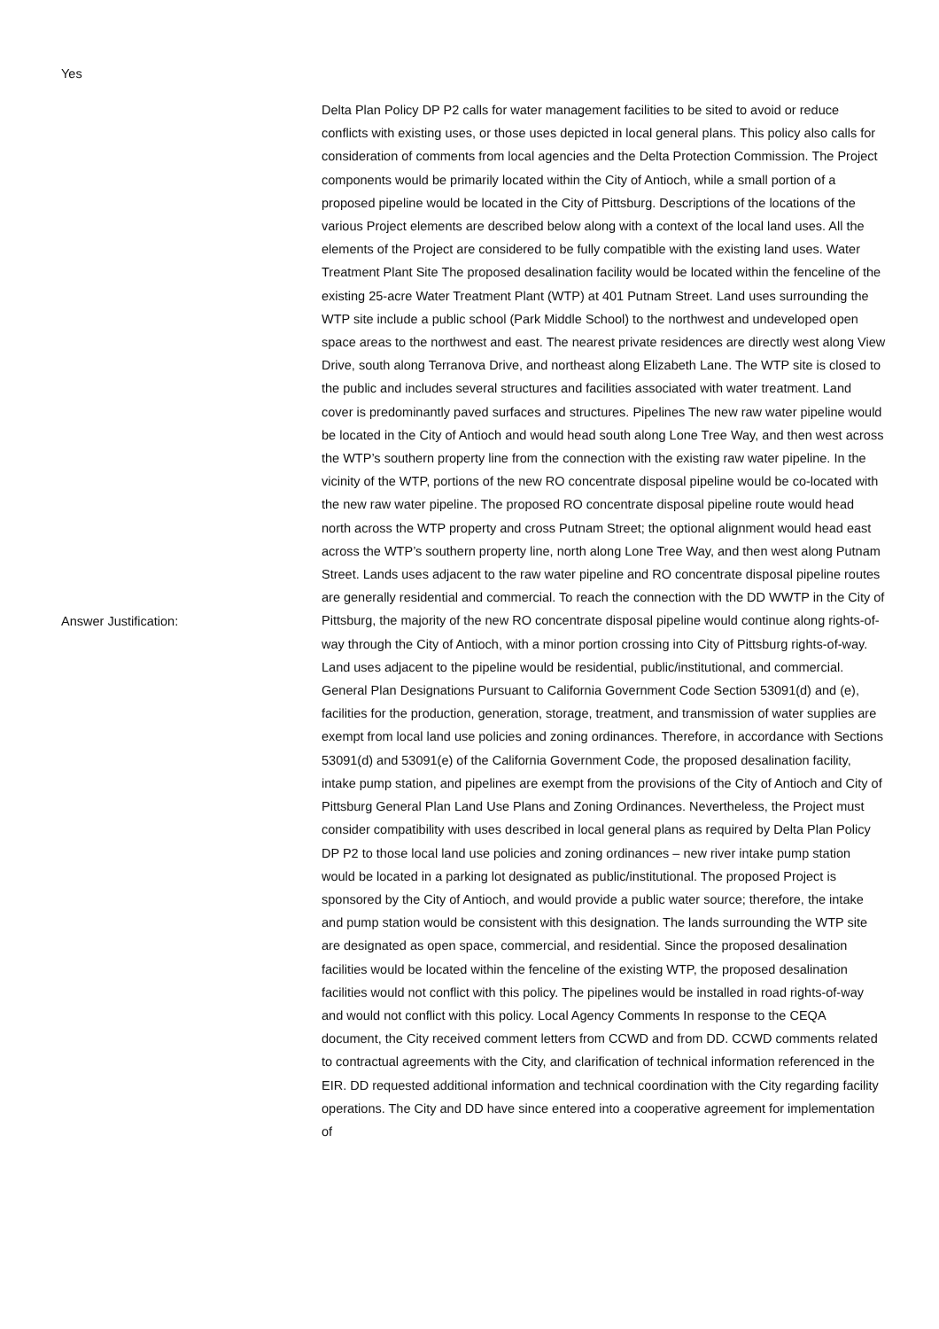Yes
Answer Justification:
Delta Plan Policy DP P2 calls for water management facilities to be sited to avoid or reduce conflicts with existing uses, or those uses depicted in local general plans. This policy also calls for consideration of comments from local agencies and the Delta Protection Commission. The Project components would be primarily located within the City of Antioch, while a small portion of a proposed pipeline would be located in the City of Pittsburg. Descriptions of the locations of the various Project elements are described below along with a context of the local land uses. All the elements of the Project are considered to be fully compatible with the existing land uses. Water Treatment Plant Site The proposed desalination facility would be located within the fenceline of the existing 25-acre Water Treatment Plant (WTP) at 401 Putnam Street. Land uses surrounding the WTP site include a public school (Park Middle School) to the northwest and undeveloped open space areas to the northwest and east. The nearest private residences are directly west along View Drive, south along Terranova Drive, and northeast along Elizabeth Lane. The WTP site is closed to the public and includes several structures and facilities associated with water treatment. Land cover is predominantly paved surfaces and structures. Pipelines The new raw water pipeline would be located in the City of Antioch and would head south along Lone Tree Way, and then west across the WTP’s southern property line from the connection with the existing raw water pipeline. In the vicinity of the WTP, portions of the new RO concentrate disposal pipeline would be co-located with the new raw water pipeline. The proposed RO concentrate disposal pipeline route would head north across the WTP property and cross Putnam Street; the optional alignment would head east across the WTP’s southern property line, north along Lone Tree Way, and then west along Putnam Street. Lands uses adjacent to the raw water pipeline and RO concentrate disposal pipeline routes are generally residential and commercial. To reach the connection with the DD WWTP in the City of Pittsburg, the majority of the new RO concentrate disposal pipeline would continue along rights-of-way through the City of Antioch, with a minor portion crossing into City of Pittsburg rights-of-way. Land uses adjacent to the pipeline would be residential, public/institutional, and commercial. General Plan Designations Pursuant to California Government Code Section 53091(d) and (e), facilities for the production, generation, storage, treatment, and transmission of water supplies are exempt from local land use policies and zoning ordinances. Therefore, in accordance with Sections 53091(d) and 53091(e) of the California Government Code, the proposed desalination facility, intake pump station, and pipelines are exempt from the provisions of the City of Antioch and City of Pittsburg General Plan Land Use Plans and Zoning Ordinances. Nevertheless, the Project must consider compatibility with uses described in local general plans as required by Delta Plan Policy DP P2 to those local land use policies and zoning ordinances – new river intake pump station would be located in a parking lot designated as public/institutional. The proposed Project is sponsored by the City of Antioch, and would provide a public water source; therefore, the intake and pump station would be consistent with this designation. The lands surrounding the WTP site are designated as open space, commercial, and residential. Since the proposed desalination facilities would be located within the fenceline of the existing WTP, the proposed desalination facilities would not conflict with this policy. The pipelines would be installed in road rights-of-way and would not conflict with this policy. Local Agency Comments In response to the CEQA document, the City received comment letters from CCWD and from DD. CCWD comments related to contractual agreements with the City, and clarification of technical information referenced in the EIR. DD requested additional information and technical coordination with the City regarding facility operations. The City and DD have since entered into a cooperative agreement for implementation of